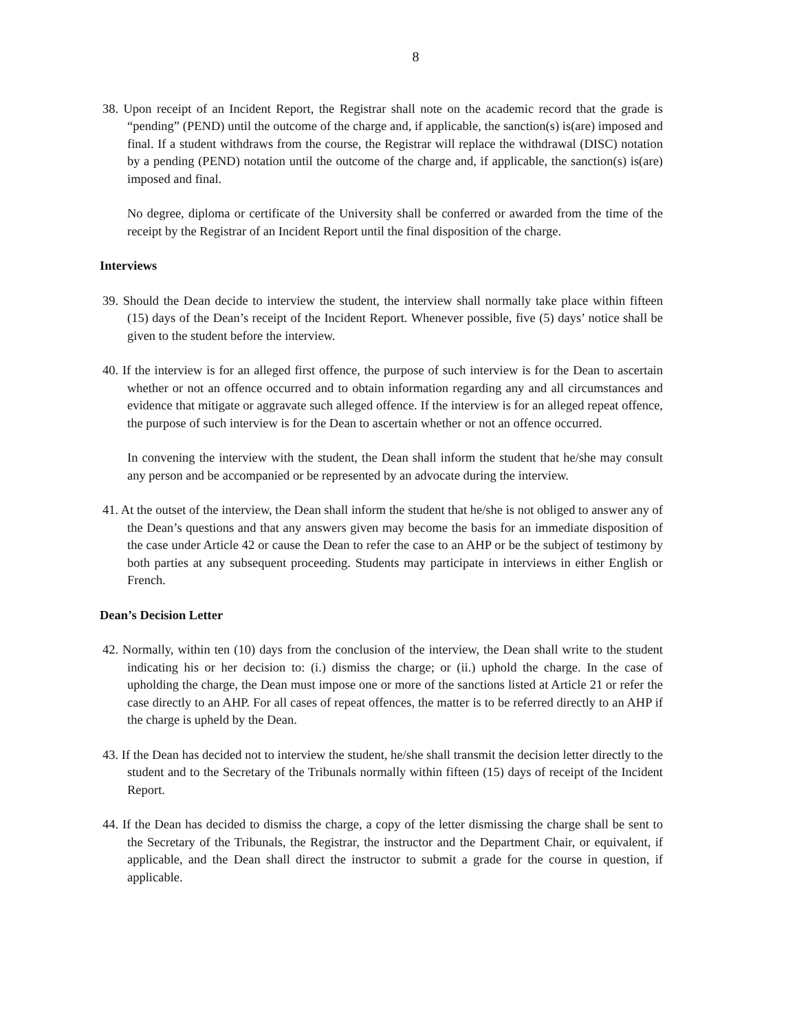8
38. Upon receipt of an Incident Report, the Registrar shall note on the academic record that the grade is “pending” (PEND) until the outcome of the charge and, if applicable, the sanction(s) is(are) imposed and final. If a student withdraws from the course, the Registrar will replace the withdrawal (DISC) notation by a pending (PEND) notation until the outcome of the charge and, if applicable, the sanction(s) is(are) imposed and final.
No degree, diploma or certificate of the University shall be conferred or awarded from the time of the receipt by the Registrar of an Incident Report until the final disposition of the charge.
Interviews
39. Should the Dean decide to interview the student, the interview shall normally take place within fifteen (15) days of the Dean’s receipt of the Incident Report. Whenever possible, five (5) days’ notice shall be given to the student before the interview.
40. If the interview is for an alleged first offence, the purpose of such interview is for the Dean to ascertain whether or not an offence occurred and to obtain information regarding any and all circumstances and evidence that mitigate or aggravate such alleged offence. If the interview is for an alleged repeat offence, the purpose of such interview is for the Dean to ascertain whether or not an offence occurred.
In convening the interview with the student, the Dean shall inform the student that he/she may consult any person and be accompanied or be represented by an advocate during the interview.
41. At the outset of the interview, the Dean shall inform the student that he/she is not obliged to answer any of the Dean’s questions and that any answers given may become the basis for an immediate disposition of the case under Article 42 or cause the Dean to refer the case to an AHP or be the subject of testimony by both parties at any subsequent proceeding. Students may participate in interviews in either English or French.
Dean’s Decision Letter
42. Normally, within ten (10) days from the conclusion of the interview, the Dean shall write to the student indicating his or her decision to: (i.) dismiss the charge; or (ii.) uphold the charge. In the case of upholding the charge, the Dean must impose one or more of the sanctions listed at Article 21 or refer the case directly to an AHP. For all cases of repeat offences, the matter is to be referred directly to an AHP if the charge is upheld by the Dean.
43. If the Dean has decided not to interview the student, he/she shall transmit the decision letter directly to the student and to the Secretary of the Tribunals normally within fifteen (15) days of receipt of the Incident Report.
44. If the Dean has decided to dismiss the charge, a copy of the letter dismissing the charge shall be sent to the Secretary of the Tribunals, the Registrar, the instructor and the Department Chair, or equivalent, if applicable, and the Dean shall direct the instructor to submit a grade for the course in question, if applicable.